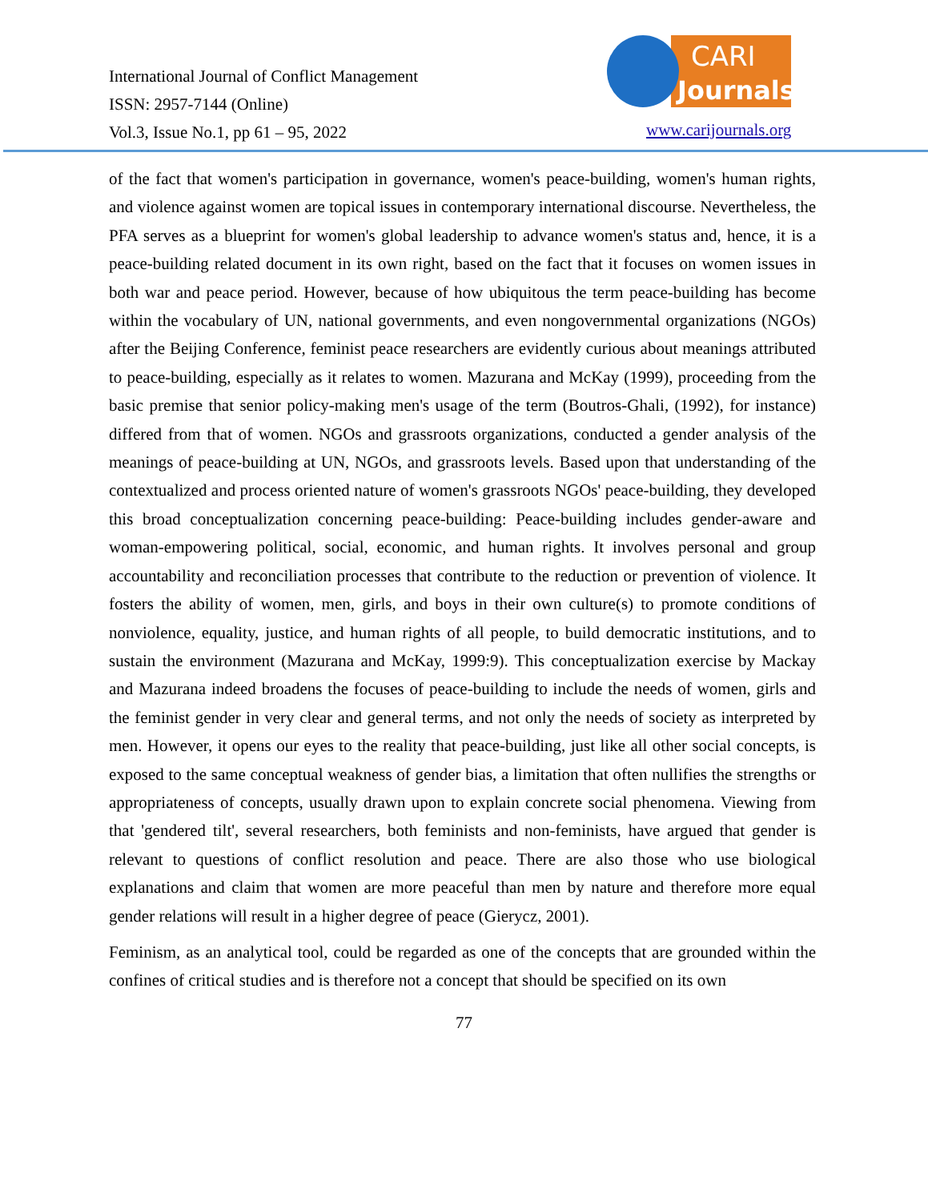International Journal of Conflict Management
ISSN: 2957-7144 (Online)
Vol.3, Issue No.1, pp 61 – 95, 2022
CARI
Journals
www.carijournals.org
of the fact that women's participation in governance, women's peace-building, women's human rights, and violence against women are topical issues in contemporary international discourse. Nevertheless, the PFA serves as a blueprint for women's global leadership to advance women's status and, hence, it is a peace-building related document in its own right, based on the fact that it focuses on women issues in both war and peace period. However, because of how ubiquitous the term peace-building has become within the vocabulary of UN, national governments, and even nongovernmental organizations (NGOs) after the Beijing Conference, feminist peace researchers are evidently curious about meanings attributed to peace-building, especially as it relates to women. Mazurana and McKay (1999), proceeding from the basic premise that senior policy-making men's usage of the term (Boutros-Ghali, (1992), for instance) differed from that of women. NGOs and grassroots organizations, conducted a gender analysis of the meanings of peace-building at UN, NGOs, and grassroots levels. Based upon that understanding of the contextualized and process oriented nature of women's grassroots NGOs' peace-building, they developed this broad conceptualization concerning peace-building: Peace-building includes gender-aware and woman-empowering political, social, economic, and human rights. It involves personal and group accountability and reconciliation processes that contribute to the reduction or prevention of violence. It fosters the ability of women, men, girls, and boys in their own culture(s) to promote conditions of nonviolence, equality, justice, and human rights of all people, to build democratic institutions, and to sustain the environment (Mazurana and McKay, 1999:9). This conceptualization exercise by Mackay and Mazurana indeed broadens the focuses of peace-building to include the needs of women, girls and the feminist gender in very clear and general terms, and not only the needs of society as interpreted by men. However, it opens our eyes to the reality that peace-building, just like all other social concepts, is exposed to the same conceptual weakness of gender bias, a limitation that often nullifies the strengths or appropriateness of concepts, usually drawn upon to explain concrete social phenomena. Viewing from that 'gendered tilt', several researchers, both feminists and non-feminists, have argued that gender is relevant to questions of conflict resolution and peace. There are also those who use biological explanations and claim that women are more peaceful than men by nature and therefore more equal gender relations will result in a higher degree of peace (Gierycz, 2001).
Feminism, as an analytical tool, could be regarded as one of the concepts that are grounded within the confines of critical studies and is therefore not a concept that should be specified on its own
77